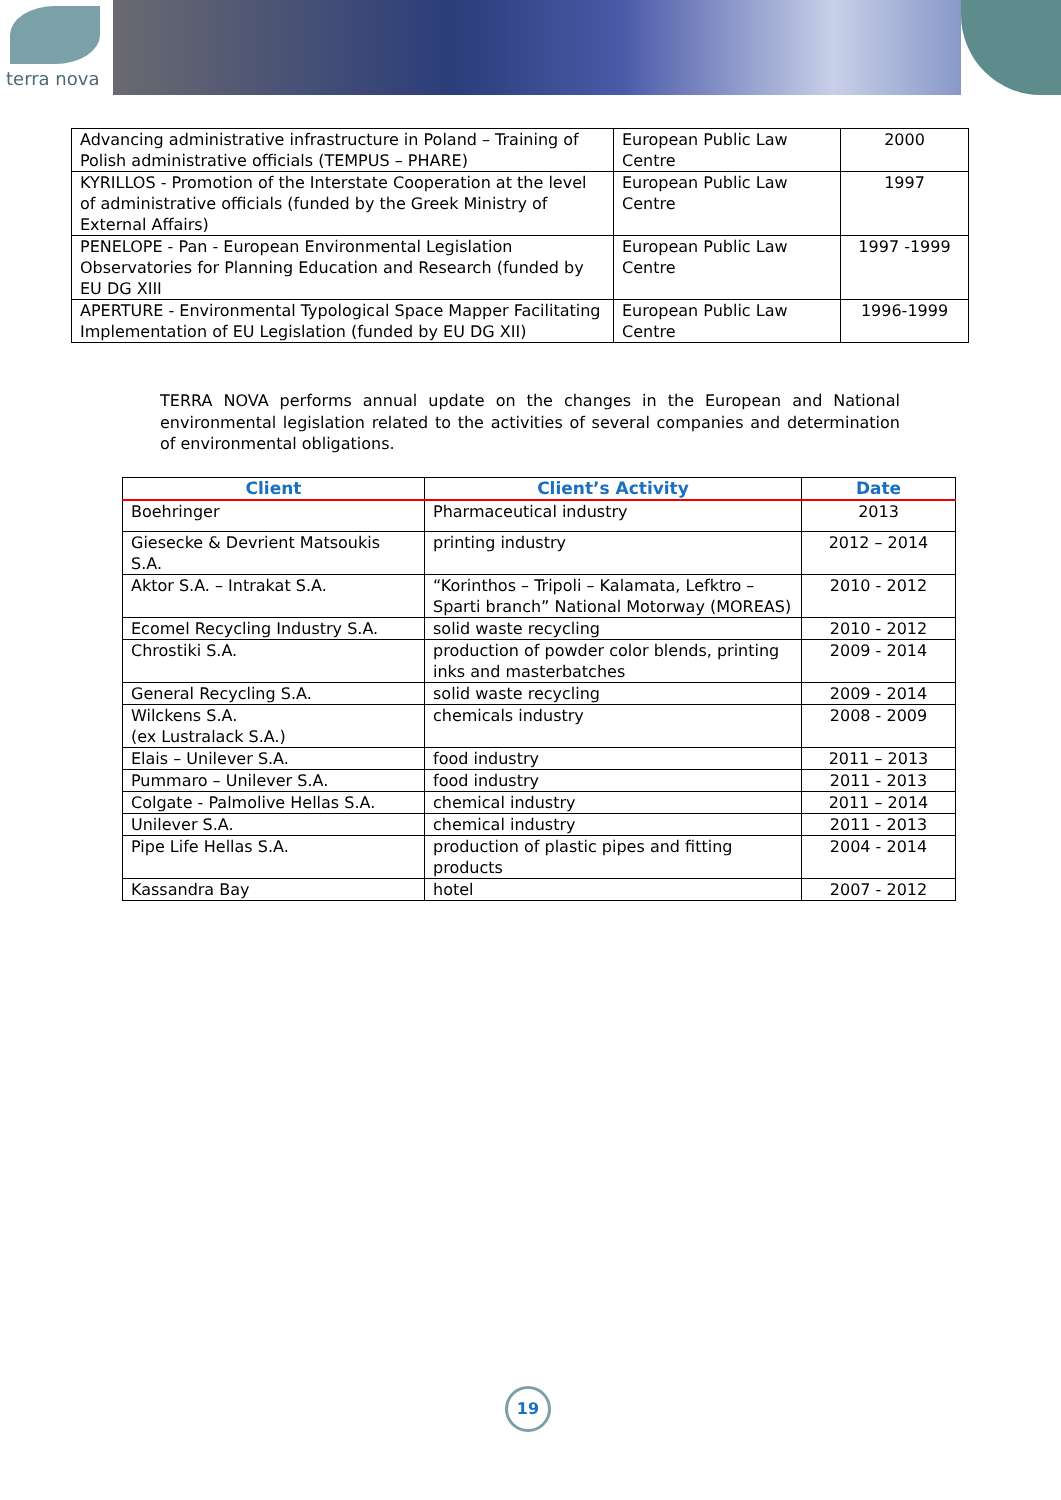terra nova
| Advancing administrative infrastructure in Poland – Training of Polish administrative officials (TEMPUS – PHARE) | European Public Law Centre | 2000 |
| KYRILLOS - Promotion of the Interstate Cooperation at the level of administrative officials (funded by the Greek Ministry of External Affairs) | European Public Law Centre | 1997 |
| PENELOPE - Pan - European Environmental Legislation Observatories for Planning Education and Research (funded by EU DG XIII | European Public Law Centre | 1997 -1999 |
| APERTURE - Environmental Typological Space Mapper Facilitating Implementation of EU Legislation (funded by EU DG XII) | European Public Law Centre | 1996-1999 |
TERRA NOVA performs annual update on the changes in the European and National environmental legislation related to the activities of several companies and determination of environmental obligations.
| Client | Client’s Activity | Date |
| --- | --- | --- |
| Boehringer | Pharmaceutical industry | 2013 |
| Giesecke & Devrient Matsoukis S.A. | printing industry | 2012 – 2014 |
| Aktor S.A. – Intrakat S.A. | “Korinthos – Tripoli – Kalamata, Lefktro – Sparti branch” National Motorway (MOREAS) | 2010 - 2012 |
| Ecomel Recycling Industry S.A. | solid waste recycling | 2010 - 2012 |
| Chrostiki S.A. | production of powder color blends, printing inks and masterbatches | 2009 - 2014 |
| General Recycling S.A. | solid waste recycling | 2009 - 2014 |
| Wilckens S.A. (ex Lustralack S.A.) | chemicals industry | 2008 - 2009 |
| Elais – Unilever S.A. | food industry | 2011 – 2013 |
| Pummaro – Unilever S.A. | food industry | 2011 - 2013 |
| Colgate - Palmolive Hellas S.A. | chemical industry | 2011 – 2014 |
| Unilever S.A. | chemical industry | 2011 - 2013 |
| Pipe Life Hellas S.A. | production of plastic pipes and fitting products | 2004 - 2014 |
| Kassandra Bay | hotel | 2007 - 2012 |
19